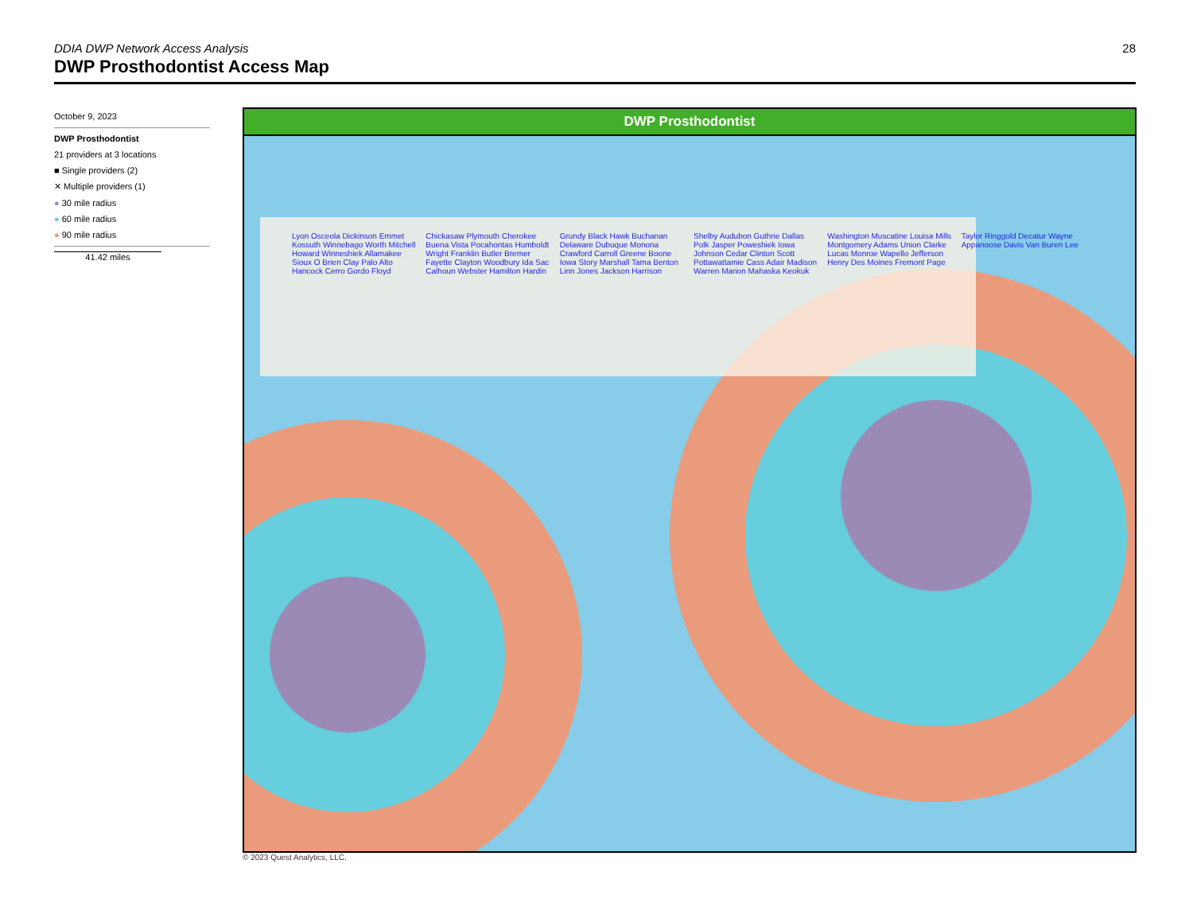28
DDIA DWP Network Access Analysis
DWP Prosthodontist Access Map
October 9, 2023
DWP Prosthodontist
21 providers at 3 locations
■ Single providers (2)
✕ Multiple providers (1)
● 30 mile radius
● 60 mile radius
● 90 mile radius
41.42 miles
DWP Prosthodontist
Lyon Osceola Dickinson Emmet Kossuth Winnebago Worth Mitchell Howard Winneshiek Allamakee Sioux O Brien Clay Palo Alto Hancock Cerro Gordo Floyd Chickasaw Plymouth Cherokee Buena Vista Pocahontas Humboldt Wright Franklin Butler Bremer Fayette Clayton Woodbury Ida Sac Calhoun Webster Hamilton Hardin Grundy Black Hawk Buchanan Delaware Dubuque Monona Crawford Carroll Greene Boone Iowa Story Marshall Tama Benton Linn Jones Jackson Harrison Shelby Audubon Guthrie Dallas Polk Jasper Poweshiek Iowa Johnson Cedar Clinton Scott Pottawattamie Cass Adair Madison Warren Marion Mahaska Keokuk Washington Muscatine Louisa Mills Montgomery Adams Union Clarke Lucas Monroe Wapello Jefferson Henry Des Moines Fremont Page Taylor Ringgold Decatur Wayne Appanoose Davis Van Buren Lee
© 2023 Quest Analytics, LLC.